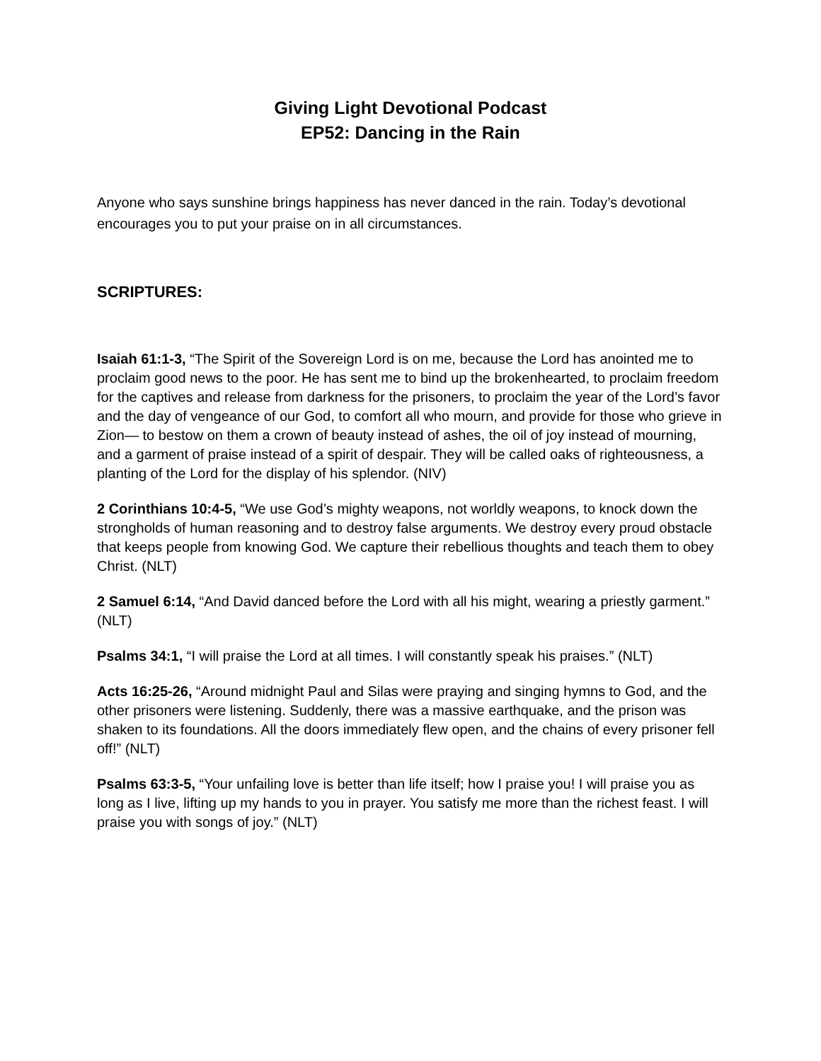Giving Light Devotional Podcast
EP52: Dancing in the Rain
Anyone who says sunshine brings happiness has never danced in the rain. Today’s devotional encourages you to put your praise on in all circumstances.
SCRIPTURES:
Isaiah 61:1-3, “The Spirit of the Sovereign Lord is on me, because the Lord has anointed me to proclaim good news to the poor. He has sent me to bind up the brokenhearted, to proclaim freedom for the captives and release from darkness for the prisoners, to proclaim the year of the Lord’s favor and the day of vengeance of our God, to comfort all who mourn, and provide for those who grieve in Zion— to bestow on them a crown of beauty instead of ashes, the oil of joy instead of mourning, and a garment of praise instead of a spirit of despair. They will be called oaks of righteousness, a planting of the Lord for the display of his splendor. (NIV)
2 Corinthians 10:4-5, “We use God’s mighty weapons, not worldly weapons, to knock down the strongholds of human reasoning and to destroy false arguments. We destroy every proud obstacle that keeps people from knowing God. We capture their rebellious thoughts and teach them to obey Christ. (NLT)
2 Samuel 6:14, “And David danced before the Lord with all his might, wearing a priestly garment.” (NLT)
Psalms 34:1, “I will praise the Lord at all times. I will constantly speak his praises.” (NLT)
Acts 16:25-26, “Around midnight Paul and Silas were praying and singing hymns to God, and the other prisoners were listening. Suddenly, there was a massive earthquake, and the prison was shaken to its foundations. All the doors immediately flew open, and the chains of every prisoner fell off!” (NLT)
Psalms 63:3-5, “Your unfailing love is better than life itself; how I praise you! I will praise you as long as I live, lifting up my hands to you in prayer. You satisfy me more than the richest feast. I will praise you with songs of joy.” (NLT)